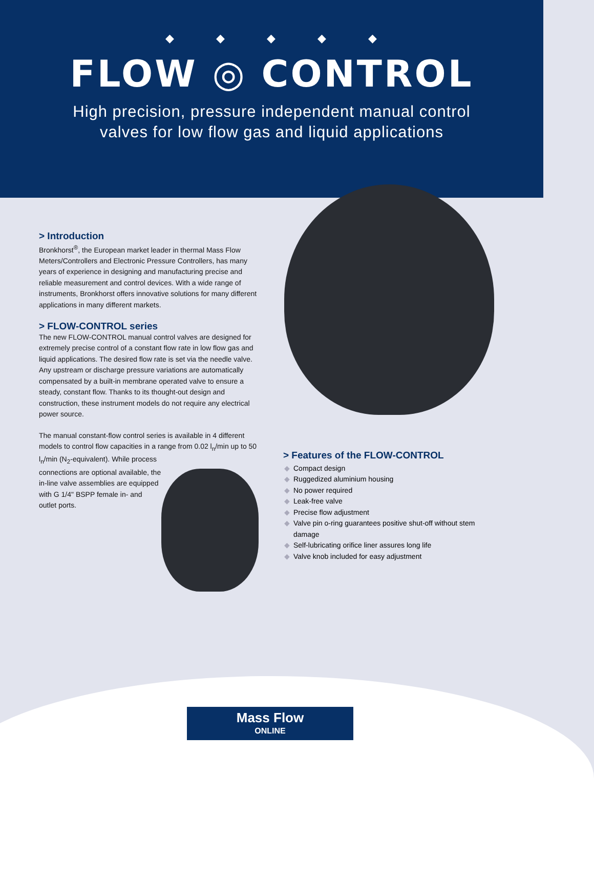◆◆◆◆◆
FLOW ◎ CONTROL
High precision, pressure independent manual control
valves for low flow gas and liquid applications
> Introduction
Bronkhorst<sup>®</sup>, the European market leader in thermal Mass Flow Meters/Controllers and Electronic Pressure Controllers, has many years of experience in designing and manufacturing precise and reliable measurement and control devices. With a wide range of instruments, Bronkhorst offers innovative solutions for many different applications in many different markets.
> FLOW-CONTROL series
The new FLOW-CONTROL manual control valves are designed for extremely precise control of a constant flow rate in low flow gas and liquid applications. The desired flow rate is set via the needle valve. Any upstream or discharge pressure variations are automatically compensated by a built-in membrane operated valve to ensure a steady, constant flow. Thanks to its thought-out design and construction, these instrument models do not require any electrical power source.
The manual constant-flow control series is available in 4 different models to control flow capacities in a range from 0.02 l<sub>n</sub>/min up to 50 l<sub>n</sub>/min (N<sub>2</sub>-equivalent). While process
connections are optional available, the
in-line valve assemblies are equipped
with G 1/4" BSPP female in- and
outlet ports.
> Features of the FLOW-CONTROL
◆ Compact design
◆ Ruggedized aluminium housing
◆ No power required
◆ Leak-free valve
◆ Precise flow adjustment
◆ Valve pin o-ring guarantees positive shut-off without stem damage
◆ Self-lubricating orifice liner assures long life
◆ Valve knob included for easy adjustment
Mass Flow
ONLINE